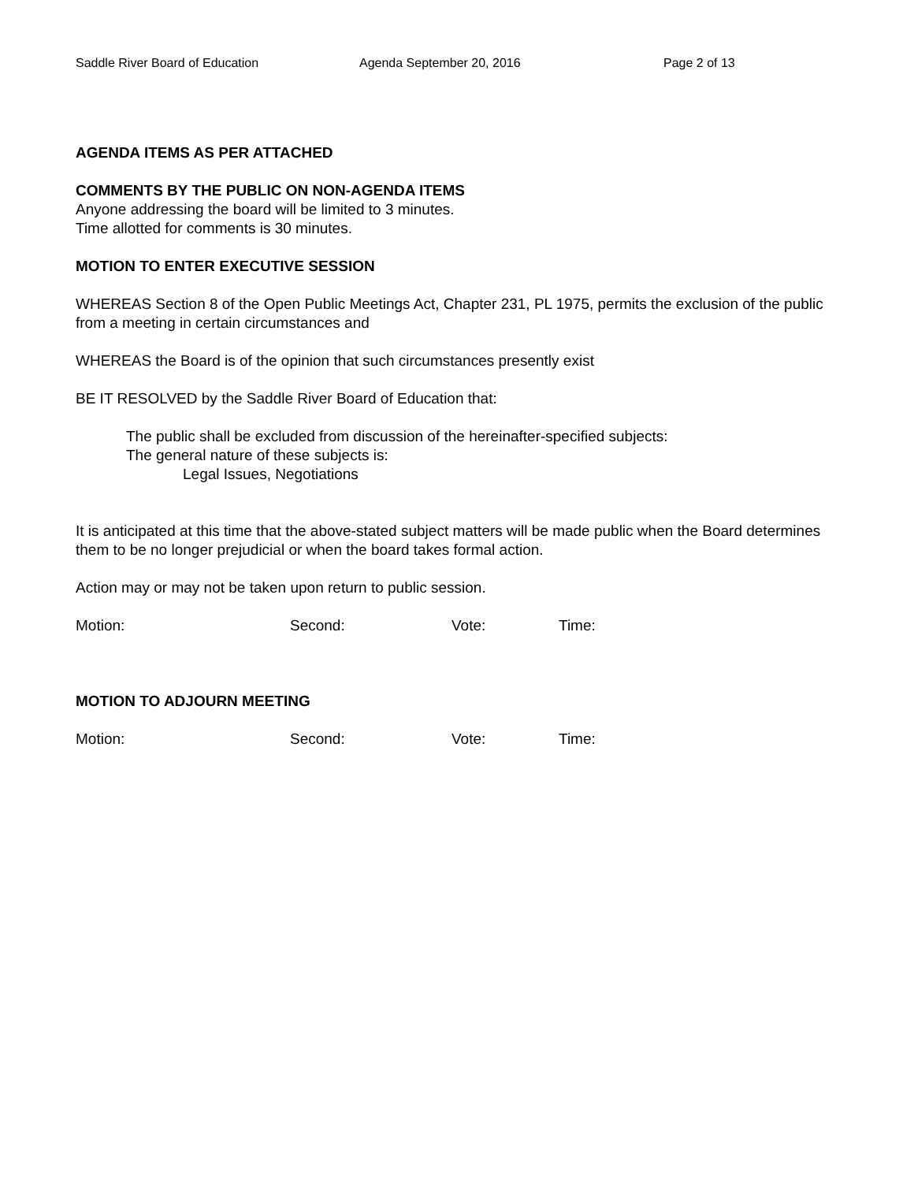Saddle River Board of Education Agenda September 20, 2016 Page 2 of 13
AGENDA ITEMS AS PER ATTACHED
COMMENTS BY THE PUBLIC ON NON-AGENDA ITEMS
Anyone addressing the board will be limited to 3 minutes.
Time allotted for comments is 30 minutes.
MOTION TO ENTER EXECUTIVE SESSION
WHEREAS Section 8 of the Open Public Meetings Act, Chapter 231, PL 1975, permits the exclusion of the public from a meeting in certain circumstances and
WHEREAS the Board is of the opinion that such circumstances presently exist
BE IT RESOLVED by the Saddle River Board of Education that:
The public shall be excluded from discussion of the hereinafter-specified subjects:
The general nature of these subjects is:
Legal Issues, Negotiations
It is anticipated at this time that the above-stated subject matters will be made public when the Board determines them to be no longer prejudicial or when the board takes formal action.
Action may or may not be taken upon return to public session.
Motion: Second: Vote: Time:
MOTION TO ADJOURN MEETING
Motion: Second: Vote: Time: